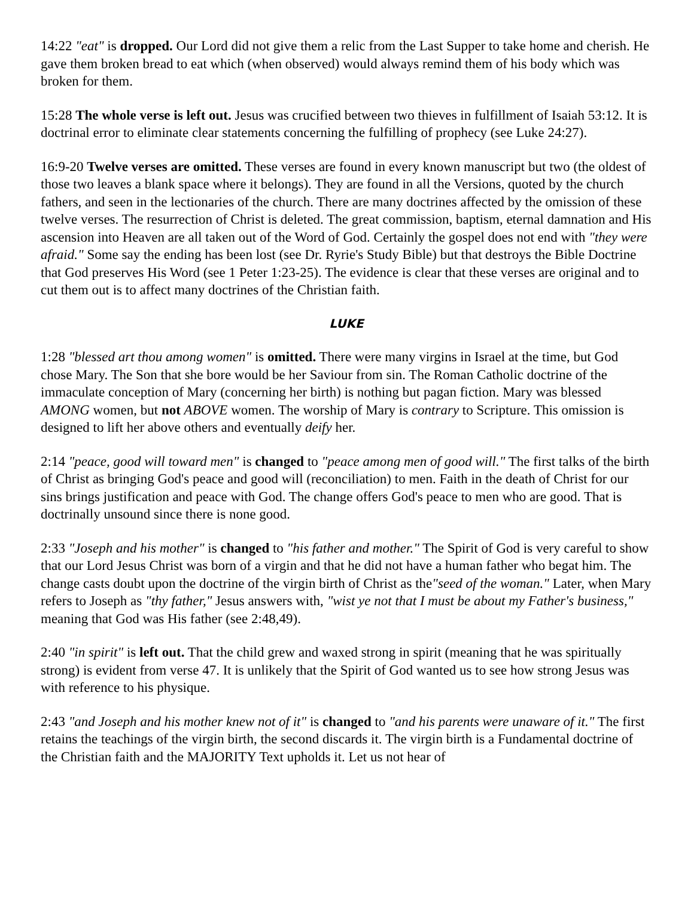14:22 "eat" is dropped. Our Lord did not give them a relic from the Last Supper to take home and cherish. He gave them broken bread to eat which (when observed) would always remind them of his body which was broken for them.
15:28 The whole verse is left out. Jesus was crucified between two thieves in fulfillment of Isaiah 53:12. It is doctrinal error to eliminate clear statements concerning the fulfilling of prophecy (see Luke 24:27).
16:9-20 Twelve verses are omitted. These verses are found in every known manuscript but two (the oldest of those two leaves a blank space where it belongs). They are found in all the Versions, quoted by the church fathers, and seen in the lectionaries of the church. There are many doctrines affected by the omission of these twelve verses. The resurrection of Christ is deleted. The great commission, baptism, eternal damnation and His ascension into Heaven are all taken out of the Word of God. Certainly the gospel does not end with "they were afraid." Some say the ending has been lost (see Dr. Ryrie's Study Bible) but that destroys the Bible Doctrine that God preserves His Word (see 1 Peter 1:23-25). The evidence is clear that these verses are original and to cut them out is to affect many doctrines of the Christian faith.
LUKE
1:28 "blessed art thou among women" is omitted. There were many virgins in Israel at the time, but God chose Mary. The Son that she bore would be her Saviour from sin. The Roman Catholic doctrine of the immaculate conception of Mary (concerning her birth) is nothing but pagan fiction. Mary was blessed AMONG women, but not ABOVE women. The worship of Mary is contrary to Scripture. This omission is designed to lift her above others and eventually deify her.
2:14 "peace, good will toward men" is changed to "peace among men of good will." The first talks of the birth of Christ as bringing God's peace and good will (reconciliation) to men. Faith in the death of Christ for our sins brings justification and peace with God. The change offers God's peace to men who are good. That is doctrinally unsound since there is none good.
2:33 "Joseph and his mother" is changed to "his father and mother." The Spirit of God is very careful to show that our Lord Jesus Christ was born of a virgin and that he did not have a human father who begat him. The change casts doubt upon the doctrine of the virgin birth of Christ as the"seed of the woman." Later, when Mary refers to Joseph as "thy father," Jesus answers with, "wist ye not that I must be about my Father's business," meaning that God was His father (see 2:48,49).
2:40 "in spirit" is left out. That the child grew and waxed strong in spirit (meaning that he was spiritually strong) is evident from verse 47. It is unlikely that the Spirit of God wanted us to see how strong Jesus was with reference to his physique.
2:43 "and Joseph and his mother knew not of it" is changed to "and his parents were unaware of it." The first retains the teachings of the virgin birth, the second discards it. The virgin birth is a Fundamental doctrine of the Christian faith and the MAJORITY Text upholds it. Let us not hear of